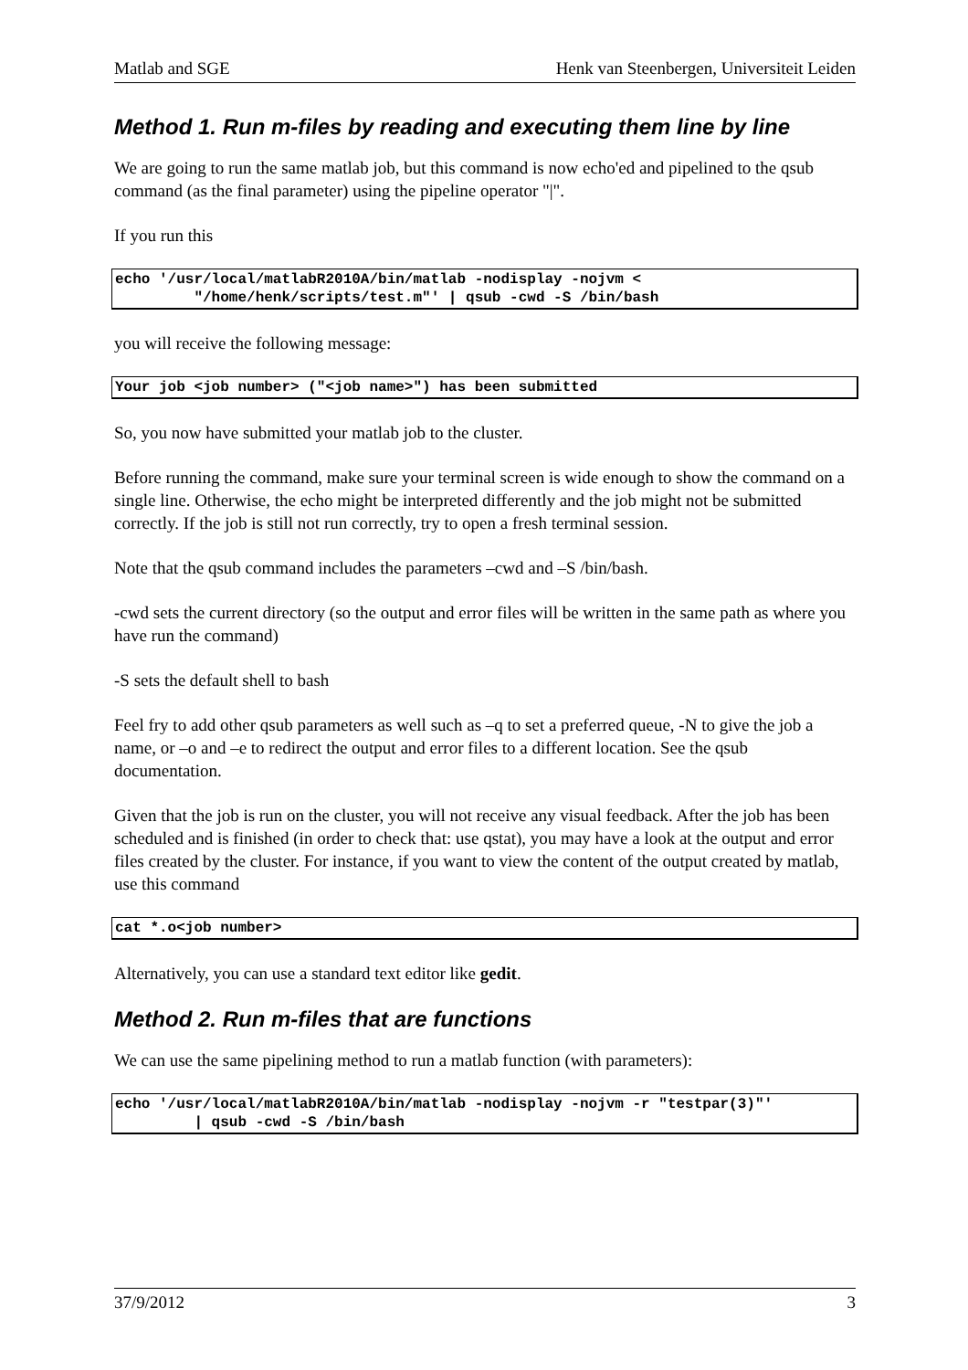Matlab and SGE Henk van Steenbergen, Universiteit Leiden
Method 1. Run m-files by reading and executing them line by line
We are going to run the same matlab job, but this command is now echo'ed and pipelined to the qsub command (as the final parameter) using the pipeline operator "|".
If you run this
echo '/usr/local/matlabR2010A/bin/matlab -nodisplay -nojvm <
         "/home/henk/scripts/test.m"' | qsub -cwd -S /bin/bash
you will receive the following message:
Your job <job number> ("<job name>") has been submitted
So, you now have submitted your matlab job to the cluster.
Before running the command, make sure your terminal screen is wide enough to show the command on a single line. Otherwise, the echo might be interpreted differently and the job might not be submitted correctly. If the job is still not run correctly, try to open a fresh terminal session.
Note that the qsub command includes the parameters –cwd and –S /bin/bash.
-cwd sets the current directory (so the output and error files will be written in the same path as where you have run the command)
-S sets the default shell to bash
Feel fry to add other qsub parameters as well such as –q to set a preferred queue, -N to give the job a name, or –o and –e to redirect the output and error files to a different location. See the qsub documentation.
Given that the job is run on the cluster, you will not receive any visual feedback. After the job has been scheduled and is finished (in order to check that: use qstat), you may have a look at the output and error files created by the cluster. For instance, if you want to view the content of the output created by matlab, use this command
cat *.o<job number>
Alternatively, you can use a standard text editor like gedit.
Method 2. Run m-files that are functions
We can use the same pipelining method to run a matlab function (with parameters):
echo '/usr/local/matlabR2010A/bin/matlab -nodisplay -nojvm -r "testpar(3)"'
         | qsub -cwd -S /bin/bash
37/9/2012 3